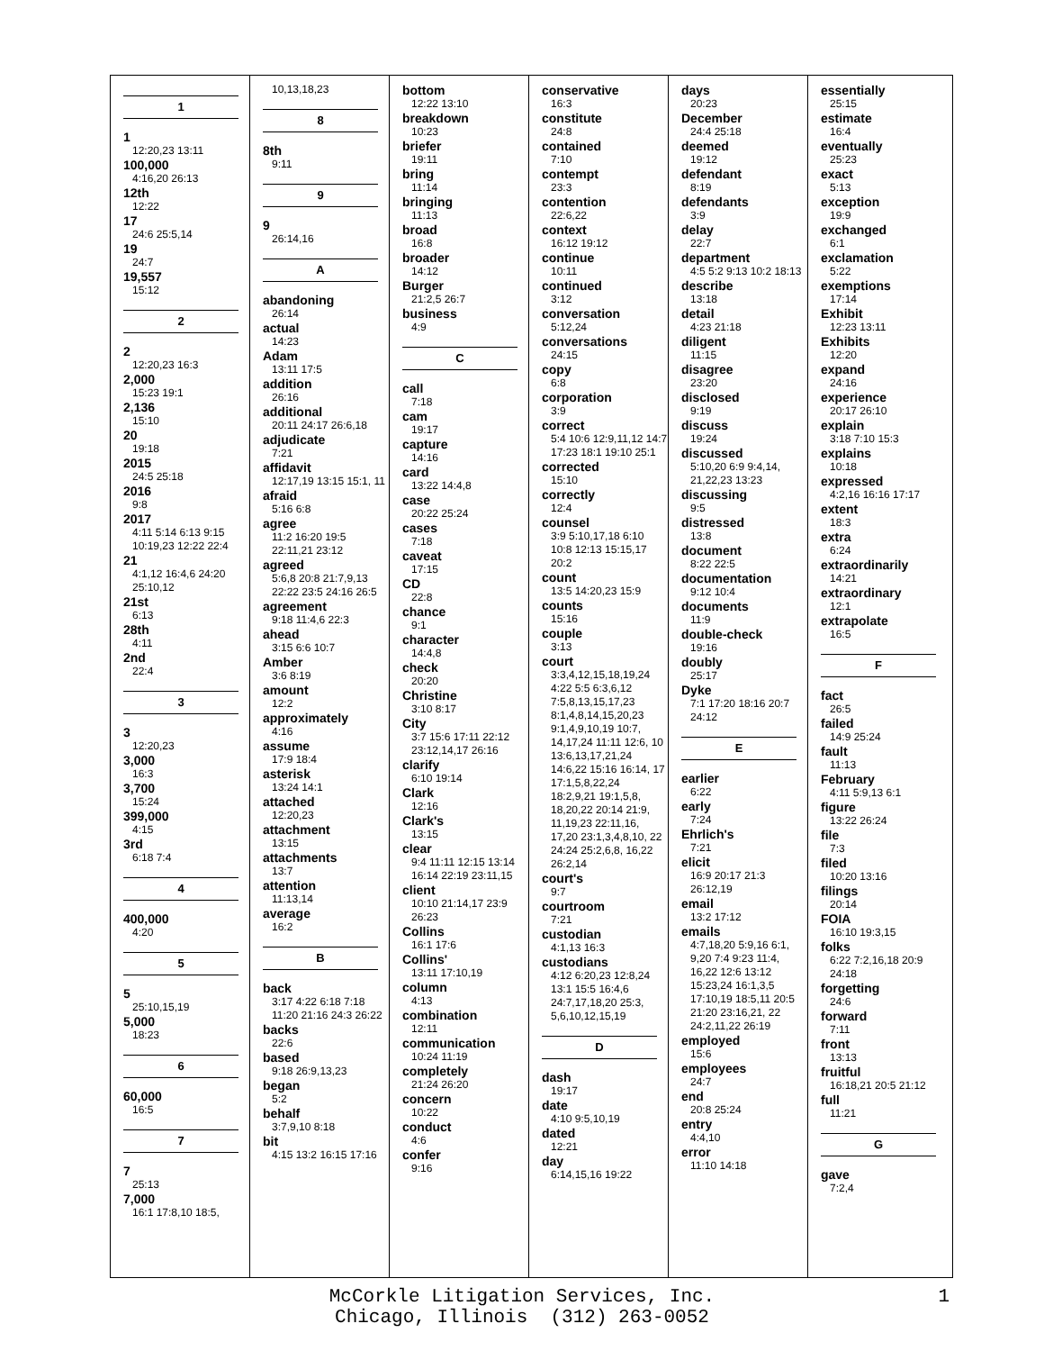1
1
12:20,23 13:11
100,000
4:16,20 26:13
12th
12:22
17
24:6 25:5,14
19
24:7
19,557
15:12
2
2
12:20,23 16:3
2,000
15:23 19:1
2,136
15:10
20
19:18
2015
24:5 25:18
2016
9:8
2017
4:11 5:14 6:13 9:15 10:19,23 12:22 22:4
21
4:1,12 16:4,6 24:20 25:10,12
21st
6:13
28th
4:11
2nd
22:4
3
3
12:20,23
3,000
16:3
3,700
15:24
399,000
4:15
3rd
6:18 7:4
4
400,000
4:20
5
5
25:10,15,19
5,000
18:23
6
60,000
16:5
7
7
25:13
7,000
16:1 17:8,10 18:5,
10,13,18,23
8
8th
9:11
9
9
26:14,16
A
abandoning
26:14
actual
14:23
Adam
13:11 17:5
addition
26:16
additional
20:11 24:17 26:6,18
adjudicate
7:21
affidavit
12:17,19 13:15 15:1, 11
afraid
5:16 6:8
agree
11:2 16:20 19:5 22:11,21 23:12
agreed
5:6,8 20:8 21:7,9,13 22:22 23:5 24:16 26:5
agreement
9:18 11:4,6 22:3
ahead
3:15 6:6 10:7
Amber
3:6 8:19
amount
12:2
approximately
4:16
assume
17:9 18:4
asterisk
13:24 14:1
attached
12:20,23
attachment
13:15
attachments
13:7
attention
11:13,14
average
16:2
B
back
3:17 4:22 6:18 7:18 11:20 21:16 24:3 26:22
backs
22:6
based
9:18 26:9,13,23
began
5:2
behalf
3:7,9,10 8:18
bit
4:15 13:2 16:15 17:16
bottom
12:22 13:10
breakdown
10:23
briefer
19:11
bring
11:14
bringing
11:13
broad
16:8
broader
14:12
Burger
21:2,5 26:7
business
4:9
C
call
7:18
cam
19:17
capture
14:16
card
13:22 14:4,8
case
20:22 25:24
cases
7:18
caveat
17:15
CD
22:8
chance
9:1
character
14:4,8
check
20:20
Christine
3:10 8:17
City
3:7 15:6 17:11 22:12 23:12,14,17 26:16
clarify
6:10 19:14
Clark
12:16
Clark's
13:15
clear
9:4 11:11 12:15 13:14 16:14 22:19 23:11,15
client
10:10 21:14,17 23:9 26:23
Collins
16:1 17:6
Collins'
13:11 17:10,19
column
4:13
combination
12:11
communication
10:24 11:19
completely
21:24 26:20
concern
10:22
conduct
4:6
confer
9:16
conservative
16:3
constitute
24:8
contained
7:10
contempt
23:3
contention
22:6,22
context
16:12 19:12
continue
10:11
continued
3:12
conversation
5:12,24
conversations
24:15
copy
6:8
corporation
3:9
correct
5:4 10:6 12:9,11,12 14:7 17:23 18:1 19:10 25:1
corrected
15:10
correctly
12:4
counsel
3:9 5:10,17,18 6:10 10:8 12:13 15:15,17 20:2
count
13:5 14:20,23 15:9
counts
15:16
couple
3:13
court
3:3,4,12,15,18,19,24 4:22 5:5 6:3,6,12 7:5,8,13,15,17,23 8:1,4,8,14,15,20,23 9:1,4,9,10,19 10:7, 14,17,24 11:11 12:6, 10 13:6,13,17,21,24 14:6,22 15:16 16:14, 17 17:1,5,8,22,24 18:2,9,21 19:1,5,8, 18,20,22 20:14 21:9, 11,19,23 22:11,16, 17,20 23:1,3,4,8,10, 22 24:24 25:2,6,8, 16,22 26:2,14
court's
9:7
courtroom
7:21
custodian
4:1,13 16:3
custodians
4:12 6:20,23 12:8,24 13:1 15:5 16:4,6 24:7,17,18,20 25:3, 5,6,10,12,15,19
D
dash
19:17
date
4:10 9:5,10,19
dated
12:21
day
6:14,15,16 19:22
days
20:23
December
24:4 25:18
deemed
19:12
defendant
8:19
defendants
3:9
delay
22:7
department
4:5 5:2 9:13 10:2 18:13
describe
13:18
detail
4:23 21:18
diligent
11:15
disagree
23:20
disclosed
9:19
discuss
19:24
discussed
5:10,20 6:9 9:4,14, 21,22,23 13:23
discussing
9:5
distressed
13:8
document
8:22 22:5
documentation
9:12 10:4
documents
11:9
double-check
19:16
doubly
25:17
Dyke
7:1 17:20 18:16 20:7 24:12
E
earlier
6:22
early
7:24
Ehrlich's
7:21
elicit
16:9 20:17 21:3 26:12,19
email
13:2 17:12
emails
4:7,18,20 5:9,16 6:1, 9,20 7:4 9:23 11:4, 16,22 12:6 13:12 15:23,24 16:1,3,5 17:10,19 18:5,11 20:5 21:20 23:16,21, 22 24:2,11,22 26:19
employed
15:6
employees
24:7
end
20:8 25:24
entry
4:4,10
error
11:10 14:18
essentially
25:15
estimate
16:4
eventually
25:23
exact
5:13
exception
19:9
exchanged
6:1
exclamation
5:22
exemptions
17:14
Exhibit
12:23 13:11
Exhibits
12:20
expand
24:16
experience
20:17 26:10
explain
3:18 7:10 15:3
explains
10:18
expressed
4:2,16 16:16 17:17
extent
18:3
extra
6:24
extraordinarily
14:21
extraordinary
12:1
extrapolate
16:5
F
fact
26:5
failed
14:9 25:24
fault
11:13
February
4:11 5:9,13 6:1
figure
13:22 26:24
file
7:3
filed
10:20 13:16
filings
20:14
FOIA
16:10 19:3,15
folks
6:22 7:2,16,18 20:9 24:18
forgetting
24:6
forward
7:11
front
13:13
fruitful
16:18,21 20:5 21:12
full
11:21
G
gave
7:2,4
McCorkle Litigation Services, Inc.
Chicago, Illinois (312) 263-0052
1